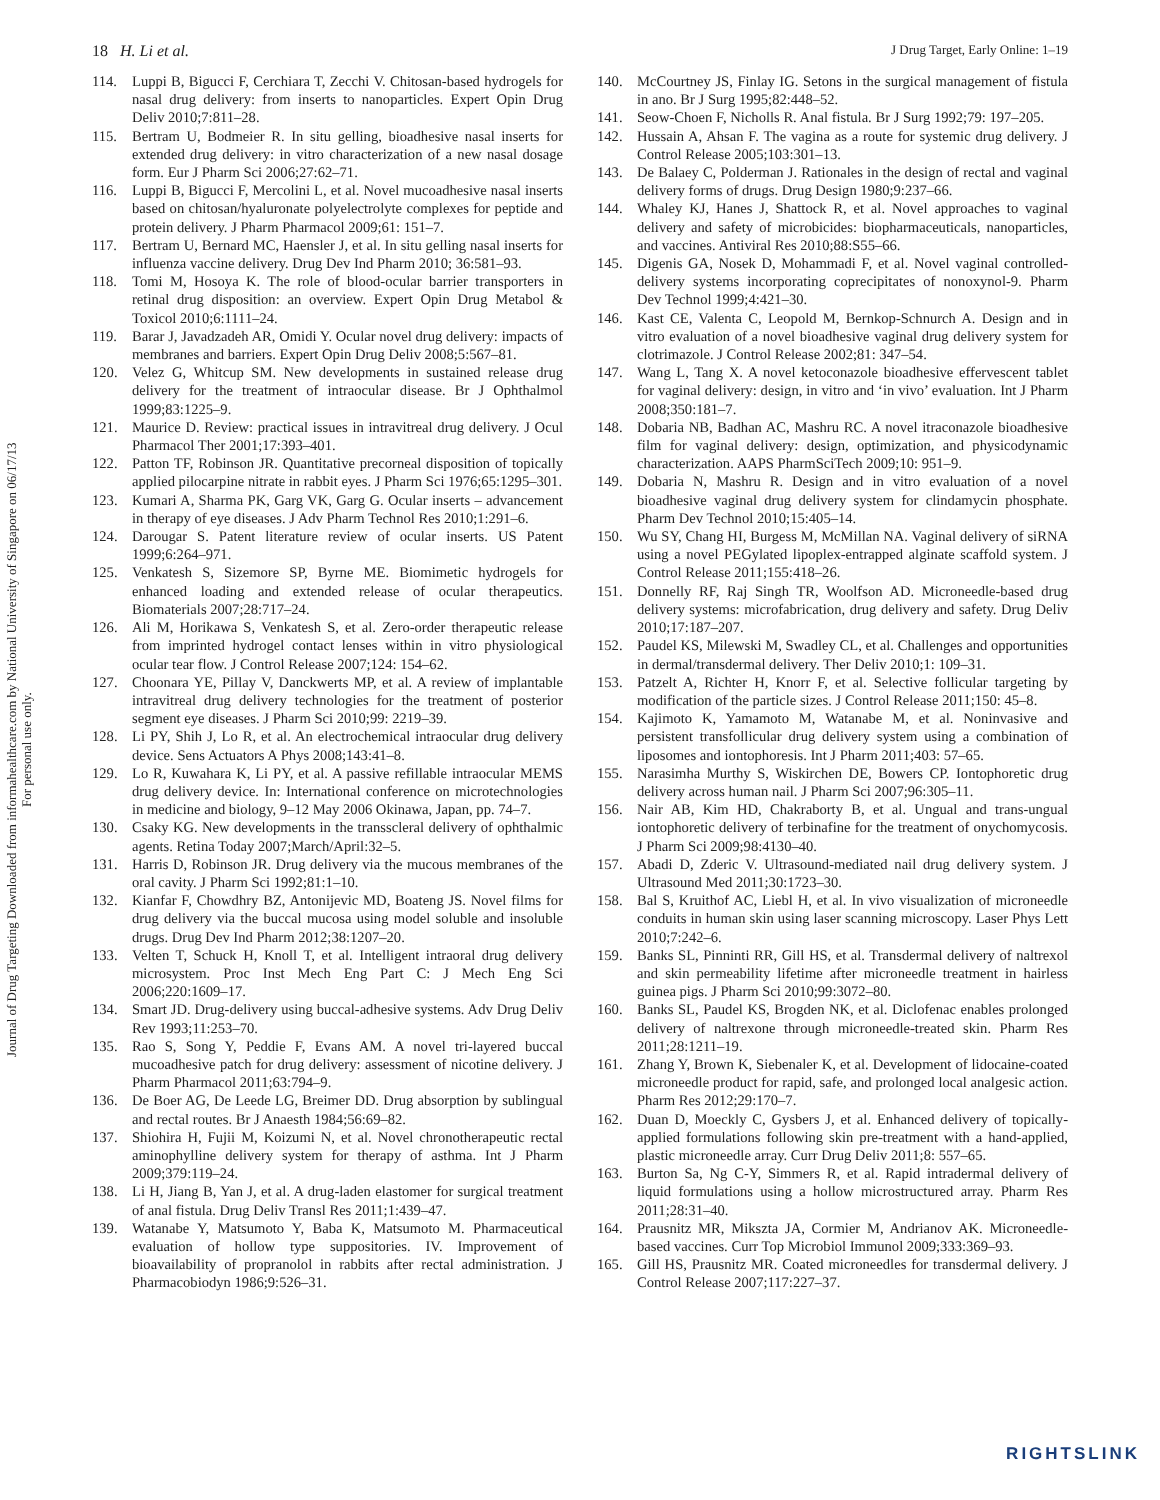Journal of Drug Targeting Downloaded from informahealthcare.com by National University of Singapore on 06/17/13
For personal use only.
18 H. Li et al. J Drug Target, Early Online: 1–19
114. Luppi B, Bigucci F, Cerchiara T, Zecchi V. Chitosan-based hydrogels for nasal drug delivery: from inserts to nanoparticles. Expert Opin Drug Deliv 2010;7:811–28.
115. Bertram U, Bodmeier R. In situ gelling, bioadhesive nasal inserts for extended drug delivery: in vitro characterization of a new nasal dosage form. Eur J Pharm Sci 2006;27:62–71.
116. Luppi B, Bigucci F, Mercolini L, et al. Novel mucoadhesive nasal inserts based on chitosan/hyaluronate polyelectrolyte complexes for peptide and protein delivery. J Pharm Pharmacol 2009;61: 151–7.
117. Bertram U, Bernard MC, Haensler J, et al. In situ gelling nasal inserts for influenza vaccine delivery. Drug Dev Ind Pharm 2010; 36:581–93.
118. Tomi M, Hosoya K. The role of blood-ocular barrier transporters in retinal drug disposition: an overview. Expert Opin Drug Metabol & Toxicol 2010;6:1111–24.
119. Barar J, Javadzadeh AR, Omidi Y. Ocular novel drug delivery: impacts of membranes and barriers. Expert Opin Drug Deliv 2008;5:567–81.
120. Velez G, Whitcup SM. New developments in sustained release drug delivery for the treatment of intraocular disease. Br J Ophthalmol 1999;83:1225–9.
121. Maurice D. Review: practical issues in intravitreal drug delivery. J Ocul Pharmacol Ther 2001;17:393–401.
122. Patton TF, Robinson JR. Quantitative precorneal disposition of topically applied pilocarpine nitrate in rabbit eyes. J Pharm Sci 1976;65:1295–301.
123. Kumari A, Sharma PK, Garg VK, Garg G. Ocular inserts – advancement in therapy of eye diseases. J Adv Pharm Technol Res 2010;1:291–6.
124. Darougar S. Patent literature review of ocular inserts. US Patent 1999;6:264–971.
125. Venkatesh S, Sizemore SP, Byrne ME. Biomimetic hydrogels for enhanced loading and extended release of ocular therapeutics. Biomaterials 2007;28:717–24.
126. Ali M, Horikawa S, Venkatesh S, et al. Zero-order therapeutic release from imprinted hydrogel contact lenses within in vitro physiological ocular tear flow. J Control Release 2007;124: 154–62.
127. Choonara YE, Pillay V, Danckwerts MP, et al. A review of implantable intravitreal drug delivery technologies for the treatment of posterior segment eye diseases. J Pharm Sci 2010;99: 2219–39.
128. Li PY, Shih J, Lo R, et al. An electrochemical intraocular drug delivery device. Sens Actuators A Phys 2008;143:41–8.
129. Lo R, Kuwahara K, Li PY, et al. A passive refillable intraocular MEMS drug delivery device. In: International conference on microtechnologies in medicine and biology, 9–12 May 2006 Okinawa, Japan, pp. 74–7.
130. Csaky KG. New developments in the transscleral delivery of ophthalmic agents. Retina Today 2007;March/April:32–5.
131. Harris D, Robinson JR. Drug delivery via the mucous membranes of the oral cavity. J Pharm Sci 1992;81:1–10.
132. Kianfar F, Chowdhry BZ, Antonijevic MD, Boateng JS. Novel films for drug delivery via the buccal mucosa using model soluble and insoluble drugs. Drug Dev Ind Pharm 2012;38:1207–20.
133. Velten T, Schuck H, Knoll T, et al. Intelligent intraoral drug delivery microsystem. Proc Inst Mech Eng Part C: J Mech Eng Sci 2006;220:1609–17.
134. Smart JD. Drug-delivery using buccal-adhesive systems. Adv Drug Deliv Rev 1993;11:253–70.
135. Rao S, Song Y, Peddie F, Evans AM. A novel tri-layered buccal mucoadhesive patch for drug delivery: assessment of nicotine delivery. J Pharm Pharmacol 2011;63:794–9.
136. De Boer AG, De Leede LG, Breimer DD. Drug absorption by sublingual and rectal routes. Br J Anaesth 1984;56:69–82.
137. Shiohira H, Fujii M, Koizumi N, et al. Novel chronotherapeutic rectal aminophylline delivery system for therapy of asthma. Int J Pharm 2009;379:119–24.
138. Li H, Jiang B, Yan J, et al. A drug-laden elastomer for surgical treatment of anal fistula. Drug Deliv Transl Res 2011;1:439–47.
139. Watanabe Y, Matsumoto Y, Baba K, Matsumoto M. Pharmaceutical evaluation of hollow type suppositories. IV. Improvement of bioavailability of propranolol in rabbits after rectal administration. J Pharmacobiodyn 1986;9:526–31.
140. McCourtney JS, Finlay IG. Setons in the surgical management of fistula in ano. Br J Surg 1995;82:448–52.
141. Seow-Choen F, Nicholls R. Anal fistula. Br J Surg 1992;79: 197–205.
142. Hussain A, Ahsan F. The vagina as a route for systemic drug delivery. J Control Release 2005;103:301–13.
143. De Balaey C, Polderman J. Rationales in the design of rectal and vaginal delivery forms of drugs. Drug Design 1980;9:237–66.
144. Whaley KJ, Hanes J, Shattock R, et al. Novel approaches to vaginal delivery and safety of microbicides: biopharmaceuticals, nanoparticles, and vaccines. Antiviral Res 2010;88:S55–66.
145. Digenis GA, Nosek D, Mohammadi F, et al. Novel vaginal controlled-delivery systems incorporating coprecipitates of nonoxynol-9. Pharm Dev Technol 1999;4:421–30.
146. Kast CE, Valenta C, Leopold M, Bernkop-Schnurch A. Design and in vitro evaluation of a novel bioadhesive vaginal drug delivery system for clotrimazole. J Control Release 2002;81: 347–54.
147. Wang L, Tang X. A novel ketoconazole bioadhesive effervescent tablet for vaginal delivery: design, in vitro and ‘in vivo’ evaluation. Int J Pharm 2008;350:181–7.
148. Dobaria NB, Badhan AC, Mashru RC. A novel itraconazole bioadhesive film for vaginal delivery: design, optimization, and physicodynamic characterization. AAPS PharmSciTech 2009;10: 951–9.
149. Dobaria N, Mashru R. Design and in vitro evaluation of a novel bioadhesive vaginal drug delivery system for clindamycin phosphate. Pharm Dev Technol 2010;15:405–14.
150. Wu SY, Chang HI, Burgess M, McMillan NA. Vaginal delivery of siRNA using a novel PEGylated lipoplex-entrapped alginate scaffold system. J Control Release 2011;155:418–26.
151. Donnelly RF, Raj Singh TR, Woolfson AD. Microneedle-based drug delivery systems: microfabrication, drug delivery and safety. Drug Deliv 2010;17:187–207.
152. Paudel KS, Milewski M, Swadley CL, et al. Challenges and opportunities in dermal/transdermal delivery. Ther Deliv 2010;1: 109–31.
153. Patzelt A, Richter H, Knorr F, et al. Selective follicular targeting by modification of the particle sizes. J Control Release 2011;150: 45–8.
154. Kajimoto K, Yamamoto M, Watanabe M, et al. Noninvasive and persistent transfollicular drug delivery system using a combination of liposomes and iontophoresis. Int J Pharm 2011;403: 57–65.
155. Narasimha Murthy S, Wiskirchen DE, Bowers CP. Iontophoretic drug delivery across human nail. J Pharm Sci 2007;96:305–11.
156. Nair AB, Kim HD, Chakraborty B, et al. Ungual and trans-ungual iontophoretic delivery of terbinafine for the treatment of onychomycosis. J Pharm Sci 2009;98:4130–40.
157. Abadi D, Zderic V. Ultrasound-mediated nail drug delivery system. J Ultrasound Med 2011;30:1723–30.
158. Bal S, Kruithof AC, Liebl H, et al. In vivo visualization of microneedle conduits in human skin using laser scanning microscopy. Laser Phys Lett 2010;7:242–6.
159. Banks SL, Pinninti RR, Gill HS, et al. Transdermal delivery of naltrexol and skin permeability lifetime after microneedle treatment in hairless guinea pigs. J Pharm Sci 2010;99:3072–80.
160. Banks SL, Paudel KS, Brogden NK, et al. Diclofenac enables prolonged delivery of naltrexone through microneedle-treated skin. Pharm Res 2011;28:1211–19.
161. Zhang Y, Brown K, Siebenaler K, et al. Development of lidocaine-coated microneedle product for rapid, safe, and prolonged local analgesic action. Pharm Res 2012;29:170–7.
162. Duan D, Moeckly C, Gysbers J, et al. Enhanced delivery of topically-applied formulations following skin pre-treatment with a hand-applied, plastic microneedle array. Curr Drug Deliv 2011;8: 557–65.
163. Burton Sa, Ng C-Y, Simmers R, et al. Rapid intradermal delivery of liquid formulations using a hollow microstructured array. Pharm Res 2011;28:31–40.
164. Prausnitz MR, Mikszta JA, Cormier M, Andrianov AK. Microneedle-based vaccines. Curr Top Microbiol Immunol 2009;333:369–93.
165. Gill HS, Prausnitz MR. Coated microneedles for transdermal delivery. J Control Release 2007;117:227–37.
RIGHTSLINK